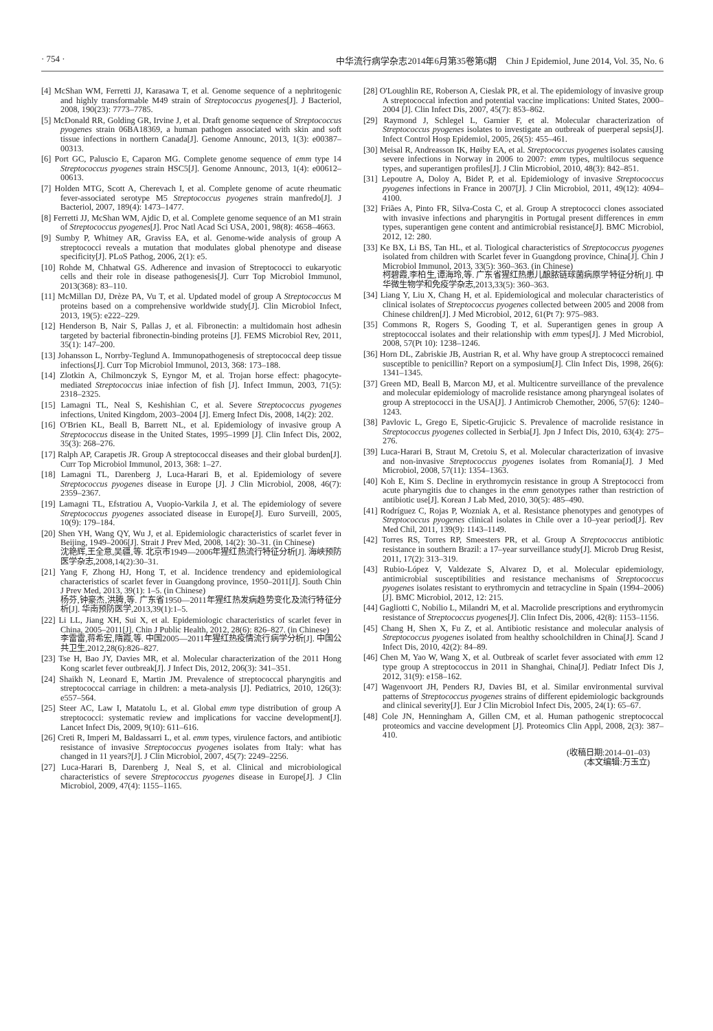· 754 · 中华流行病学杂志2014年6月第35卷第6期　Chin J Epidemiol, June 2014, Vol. 35, No. 6
[4] McShan WM, Ferretti JJ, Karasawa T, et al. Genome sequence of a nephritogenic and highly transformable M49 strain of Streptococcus pyogenes[J]. J Bacteriol, 2008, 190(23): 7773–7785.
[5] McDonald RR, Golding GR, Irvine J, et al. Draft genome sequence of Streptococcus pyogenes strain 06BA18369, a human pathogen associated with skin and soft tissue infections in northern Canada[J]. Genome Announc, 2013, 1(3): e00387–00313.
[6] Port GC, Paluscio E, Caparon MG. Complete genome sequence of emm type 14 Streptococcus pyogenes strain HSC5[J]. Genome Announc, 2013, 1(4): e00612–00613.
[7] Holden MTG, Scott A, Cherevach I, et al. Complete genome of acute rheumatic fever-associated serotype M5 Streptococcus pyogenes strain manfredo[J]. J Bacteriol, 2007, 189(4): 1473–1477.
[8] Ferretti JJ, McShan WM, Ajdic D, et al. Complete genome sequence of an M1 strain of Streptococcus pyogenes[J]. Proc Natl Acad Sci USA, 2001, 98(8): 4658–4663.
[9] Sumby P, Whitney AR, Graviss EA, et al. Genome-wide analysis of group A streptococci reveals a mutation that modulates global phenotype and disease specificity[J]. PLoS Pathog, 2006, 2(1): e5.
[10] Rohde M, Chhatwal GS. Adherence and invasion of Streptococci to eukaryotic cells and their role in disease pathogenesis[J]. Curr Top Microbiol Immunol, 2013(368): 83–110.
[11] McMillan DJ, Drèze PA, Vu T, et al. Updated model of group A Streptococcus M proteins based on a comprehensive worldwide study[J]. Clin Microbiol Infect, 2013, 19(5): e222–229.
[12] Henderson B, Nair S, Pallas J, et al. Fibronectin: a multidomain host adhesin targeted by bacterial fibronectin-binding proteins [J]. FEMS Microbiol Rev, 2011, 35(1): 147–200.
[13] Johansson L, Norrby-Teglund A. Immunopathogenesis of streptococcal deep tissue infections[J]. Curr Top Microbiol Immunol, 2013, 368: 173–188.
[14] Zlotkin A, Chilmonczyk S, Eyngor M, et al. Trojan horse effect: phagocyte-mediated Streptococcus iniae infection of fish [J]. Infect Immun, 2003, 71(5): 2318–2325.
[15] Lamagni TL, Neal S, Keshishian C, et al. Severe Streptococcus pyogenes infections, United Kingdom, 2003–2004 [J]. Emerg Infect Dis, 2008, 14(2): 202.
[16] O'Brien KL, Beall B, Barrett NL, et al. Epidemiology of invasive group A Streptococcus disease in the United States, 1995–1999 [J]. Clin Infect Dis, 2002, 35(3): 268–276.
[17] Ralph AP, Carapetis JR. Group A streptococcal diseases and their global burden[J]. Curr Top Microbiol Immunol, 2013, 368: 1–27.
[18] Lamagni TL, Darenberg J, Luca-Harari B, et al. Epidemiology of severe Streptococcus pyogenes disease in Europe [J]. J Clin Microbiol, 2008, 46(7): 2359–2367.
[19] Lamagni TL, Efstratiou A, Vuopio-Varkila J, et al. The epidemiology of severe Streptococcus pyogenes associated disease in Europe[J]. Euro Surveill, 2005, 10(9): 179–184.
[20] Shen YH, Wang QY, Wu J, et al. Epidemiologic characteristics of scarlet fever in Beijing, 1949–2006[J]. Strait J Prev Med, 2008, 14(2): 30–31. (in Chinese)
沈艳辉,王全意,吴疆,等. 北京市1949—2006年猩红热流行特征分析[J]. 海峡预防医学杂志,2008,14(2):30–31.
[21] Yang F, Zhong HJ, Hong T, et al. Incidence trendency and epidemiological characteristics of scarlet fever in Guangdong province, 1950–2011[J]. South Chin J Prev Med, 2013, 39(1): 1–5. (in Chinese)
杨芬,钟豪杰,洪腾,等. 广东省1950—2011年猩红热发病趋势变化及流行特征分析[J]. 华南预防医学,2013,39(1):1–5.
[22] Li LL, Jiang XH, Sui X, et al. Epidemiologic characteristics of scarlet fever in China, 2005–2011[J]. Chin J Public Health, 2012, 28(6): 826–827. (in Chinese)
李雷雷,蒋希宏,隋霞,等. 中国2005—2011年猩红热疫情流行病学分析[J]. 中国公共卫生,2012,28(6):826–827.
[23] Tse H, Bao JY, Davies MR, et al. Molecular characterization of the 2011 Hong Kong scarlet fever outbreak[J]. J Infect Dis, 2012, 206(3): 341–351.
[24] Shaikh N, Leonard E, Martin JM. Prevalence of streptococcal pharyngitis and streptococcal carriage in children: a meta-analysis [J]. Pediatrics, 2010, 126(3): e557–564.
[25] Steer AC, Law I, Matatolu L, et al. Global emm type distribution of group A streptococci: systematic review and implications for vaccine development[J]. Lancet Infect Dis, 2009, 9(10): 611–616.
[26] Creti R, Imperi M, Baldassarri L, et al. emm types, virulence factors, and antibiotic resistance of invasive Streptococcus pyogenes isolates from Italy: what has changed in 11 years?[J]. J Clin Microbiol, 2007, 45(7): 2249–2256.
[27] Luca-Harari B, Darenberg J, Neal S, et al. Clinical and microbiological characteristics of severe Streptococcus pyogenes disease in Europe[J]. J Clin Microbiol, 2009, 47(4): 1155–1165.
[28] O'Loughlin RE, Roberson A, Cieslak PR, et al. The epidemiology of invasive group A streptococcal infection and potential vaccine implications: United States, 2000–2004 [J]. Clin Infect Dis, 2007, 45(7): 853–862.
[29] Raymond J, Schlegel L, Garnier F, et al. Molecular characterization of Streptococcus pyogenes isolates to investigate an outbreak of puerperal sepsis[J]. Infect Control Hosp Epidemiol, 2005, 26(5): 455–461.
[30] Meisal R, Andreasson IK, Høiby EA, et al. Streptococcus pyogenes isolates causing severe infections in Norway in 2006 to 2007: emm types, multilocus sequence types, and superantigen profiles[J]. J Clin Microbiol, 2010, 48(3): 842–851.
[31] Lepoutre A, Doloy A, Bidet P, et al. Epidemiology of invasive Streptococcus pyogenes infections in France in 2007[J]. J Clin Microbiol, 2011, 49(12): 4094–4100.
[32] Friães A, Pinto FR, Silva-Costa C, et al. Group A streptococci clones associated with invasive infections and pharyngitis in Portugal present differences in emm types, superantigen gene content and antimicrobial resistance[J]. BMC Microbiol, 2012, 12: 280.
[33] Ke BX, Li BS, Tan HL, et al. Tiological characteristics of Streptococcus pyogenes isolated from children with Scarlet fever in Guangdong province, China[J]. Chin J Microbiol Immunol, 2013, 33(5): 360–363. (in Chinese)
柯碧霞,李柏生,谭海玲,等. 广东省猩红热患儿酿脓链球菌病原学特征分析[J]. 中华微生物学和免疫学杂志,2013,33(5): 360–363.
[34] Liang Y, Liu X, Chang H, et al. Epidemiological and molecular characteristics of clinical isolates of Streptococcus pyogenes collected between 2005 and 2008 from Chinese children[J]. J Med Microbiol, 2012, 61(Pt 7): 975–983.
[35] Commons R, Rogers S, Gooding T, et al. Superantigen genes in group A streptococcal isolates and their relationship with emm types[J]. J Med Microbiol, 2008, 57(Pt 10): 1238–1246.
[36] Horn DL, Zabriskie JB, Austrian R, et al. Why have group A streptococci remained susceptible to penicillin? Report on a symposium[J]. Clin Infect Dis, 1998, 26(6): 1341–1345.
[37] Green MD, Beall B, Marcon MJ, et al. Multicentre surveillance of the prevalence and molecular epidemiology of macrolide resistance among pharyngeal isolates of group A streptococci in the USA[J]. J Antimicrob Chemother, 2006, 57(6): 1240–1243.
[38] Pavlovic L, Grego E, Sipetic-Grujicic S. Prevalence of macrolide resistance in Streptococcus pyogenes collected in Serbia[J]. Jpn J Infect Dis, 2010, 63(4): 275–276.
[39] Luca-Harari B, Straut M, Cretoiu S, et al. Molecular characterization of invasive and non-invasive Streptococcus pyogenes isolates from Romania[J]. J Med Microbiol, 2008, 57(11): 1354–1363.
[40] Koh E, Kim S. Decline in erythromycin resistance in group A Streptococci from acute pharyngitis due to changes in the emm genotypes rather than restriction of antibiotic use[J]. Korean J Lab Med, 2010, 30(5): 485–490.
[41] Rodríguez C, Rojas P, Wozniak A, et al. Resistance phenotypes and genotypes of Streptococcus pyogenes clinical isolates in Chile over a 10–year period[J]. Rev Med Chil, 2011, 139(9): 1143–1149.
[42] Torres RS, Torres RP, Smeesters PR, et al. Group A Streptococcus antibiotic resistance in southern Brazil: a 17–year surveillance study[J]. Microb Drug Resist, 2011, 17(2): 313–319.
[43] Rubio-López V, Valdezate S, Alvarez D, et al. Molecular epidemiology, antimicrobial susceptibilities and resistance mechanisms of Streptococcus pyogenes isolates resistant to erythromycin and tetracycline in Spain (1994–2006)[J]. BMC Microbiol, 2012, 12: 215.
[44] Gagliotti C, Nobilio L, Milandri M, et al. Macrolide prescriptions and erythromycin resistance of Streptococcus pyogenes[J]. Clin Infect Dis, 2006, 42(8): 1153–1156.
[45] Chang H, Shen X, Fu Z, et al. Antibiotic resistance and molecular analysis of Streptococcus pyogenes isolated from healthy schoolchildren in China[J]. Scand J Infect Dis, 2010, 42(2): 84–89.
[46] Chen M, Yao W, Wang X, et al. Outbreak of scarlet fever associated with emm 12 type group A streptococcus in 2011 in Shanghai, China[J]. Pediatr Infect Dis J, 2012, 31(9): e158–162.
[47] Wagenvoort JH, Penders RJ, Davies BI, et al. Similar environmental survival patterns of Streptococcus pyogenes strains of different epidemiologic backgrounds and clinical severity[J]. Eur J Clin Microbiol Infect Dis, 2005, 24(1): 65–67.
[48] Cole JN, Henningham A, Gillen CM, et al. Human pathogenic streptococcal proteomics and vaccine development [J]. Proteomics Clin Appl, 2008, 2(3): 387–410.
(收稿日期:2014–01–03)
(本文编辑:万玉立)